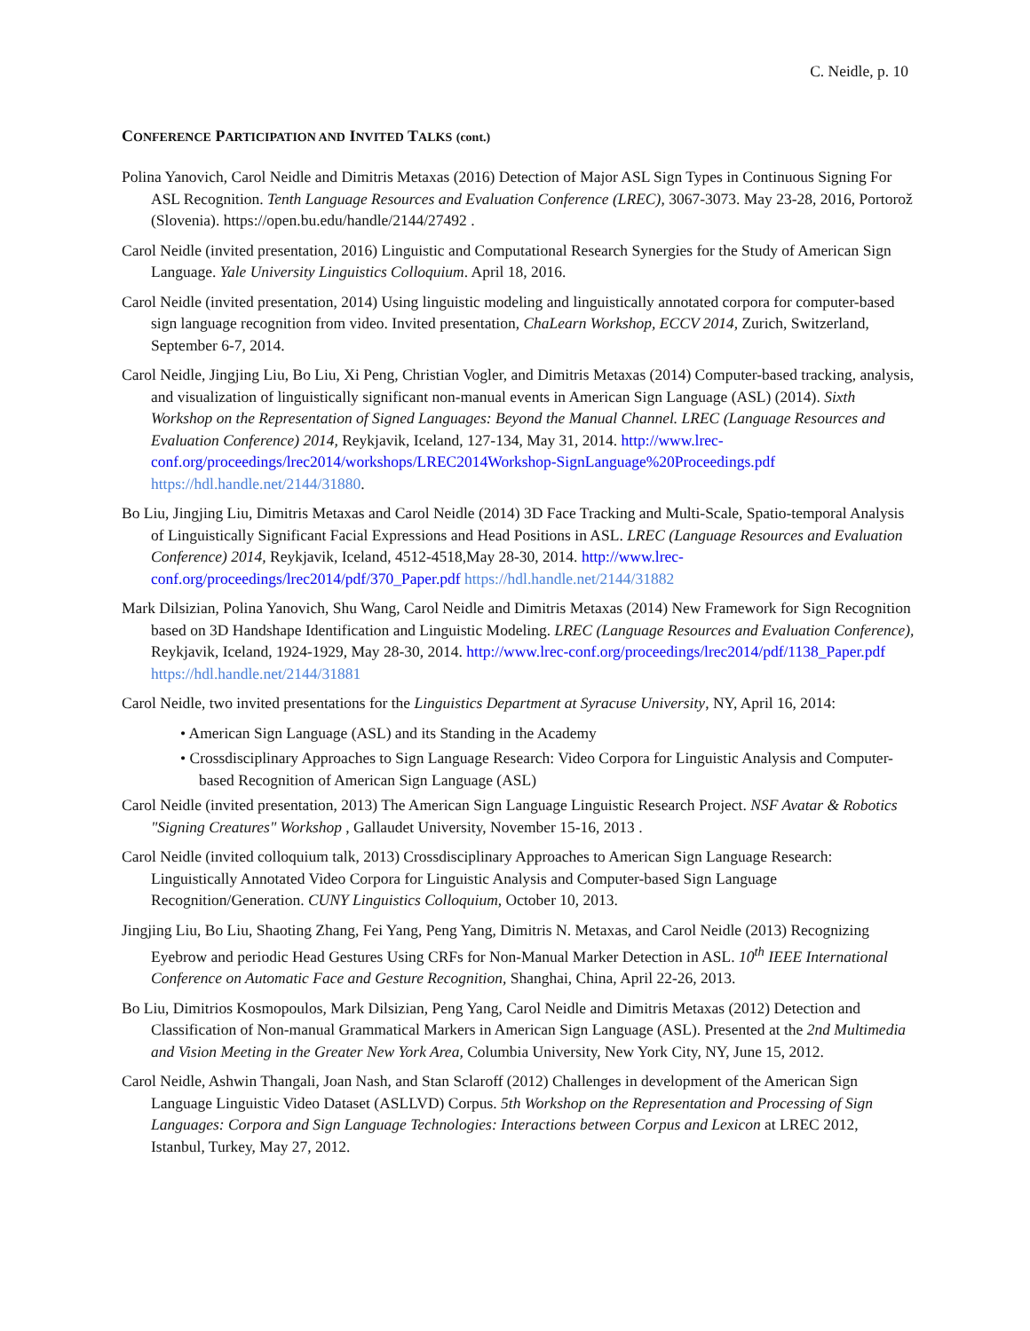C. Neidle, p. 10
CONFERENCE PARTICIPATION AND INVITED TALKS (cont.)
Polina Yanovich, Carol Neidle and Dimitris Metaxas (2016) Detection of Major ASL Sign Types in Continuous Signing For ASL Recognition. Tenth Language Resources and Evaluation Conference (LREC), 3067-3073. May 23-28, 2016, Portorož (Slovenia). https://open.bu.edu/handle/2144/27492 .
Carol Neidle (invited presentation, 2016) Linguistic and Computational Research Synergies for the Study of American Sign Language. Yale University Linguistics Colloquium. April 18, 2016.
Carol Neidle (invited presentation, 2014) Using linguistic modeling and linguistically annotated corpora for computer-based sign language recognition from video. Invited presentation, ChaLearn Workshop, ECCV 2014, Zurich, Switzerland, September 6-7, 2014.
Carol Neidle, Jingjing Liu, Bo Liu, Xi Peng, Christian Vogler, and Dimitris Metaxas (2014) Computer-based tracking, analysis, and visualization of linguistically significant non-manual events in American Sign Language (ASL) (2014). Sixth Workshop on the Representation of Signed Languages: Beyond the Manual Channel. LREC (Language Resources and Evaluation Conference) 2014, Reykjavik, Iceland, 127-134, May 31, 2014. http://www.lrec-conf.org/proceedings/lrec2014/workshops/LREC2014Workshop-SignLanguage%20Proceedings.pdf https://hdl.handle.net/2144/31880.
Bo Liu, Jingjing Liu, Dimitris Metaxas and Carol Neidle (2014) 3D Face Tracking and Multi-Scale, Spatio-temporal Analysis of Linguistically Significant Facial Expressions and Head Positions in ASL. LREC (Language Resources and Evaluation Conference) 2014, Reykjavik, Iceland, 4512-4518,May 28-30, 2014. http://www.lrec-conf.org/proceedings/lrec2014/pdf/370_Paper.pdf https://hdl.handle.net/2144/31882
Mark Dilsizian, Polina Yanovich, Shu Wang, Carol Neidle and Dimitris Metaxas (2014) New Framework for Sign Recognition based on 3D Handshape Identification and Linguistic Modeling. LREC (Language Resources and Evaluation Conference), Reykjavik, Iceland, 1924-1929, May 28-30, 2014. http://www.lrec-conf.org/proceedings/lrec2014/pdf/1138_Paper.pdf https://hdl.handle.net/2144/31881
Carol Neidle, two invited presentations for the Linguistics Department at Syracuse University, NY, April 16, 2014:
• American Sign Language (ASL) and its Standing in the Academy
• Crossdisciplinary Approaches to Sign Language Research: Video Corpora for Linguistic Analysis and Computer-based Recognition of American Sign Language (ASL)
Carol Neidle (invited presentation, 2013) The American Sign Language Linguistic Research Project. NSF Avatar & Robotics "Signing Creatures" Workshop , Gallaudet University, November 15-16, 2013 .
Carol Neidle (invited colloquium talk, 2013) Crossdisciplinary Approaches to American Sign Language Research: Linguistically Annotated Video Corpora for Linguistic Analysis and Computer-based Sign Language Recognition/Generation. CUNY Linguistics Colloquium, October 10, 2013.
Jingjing Liu, Bo Liu, Shaoting Zhang, Fei Yang, Peng Yang, Dimitris N. Metaxas, and Carol Neidle (2013) Recognizing Eyebrow and periodic Head Gestures Using CRFs for Non-Manual Marker Detection in ASL. 10<sup>th</sup> IEEE International Conference on Automatic Face and Gesture Recognition, Shanghai, China, April 22-26, 2013.
Bo Liu, Dimitrios Kosmopoulos, Mark Dilsizian, Peng Yang, Carol Neidle and Dimitris Metaxas (2012) Detection and Classification of Non-manual Grammatical Markers in American Sign Language (ASL). Presented at the 2nd Multimedia and Vision Meeting in the Greater New York Area, Columbia University, New York City, NY, June 15, 2012.
Carol Neidle, Ashwin Thangali, Joan Nash, and Stan Sclaroff (2012) Challenges in development of the American Sign Language Linguistic Video Dataset (ASLLVD) Corpus. 5th Workshop on the Representation and Processing of Sign Languages: Corpora and Sign Language Technologies: Interactions between Corpus and Lexicon at LREC 2012, Istanbul, Turkey, May 27, 2012.